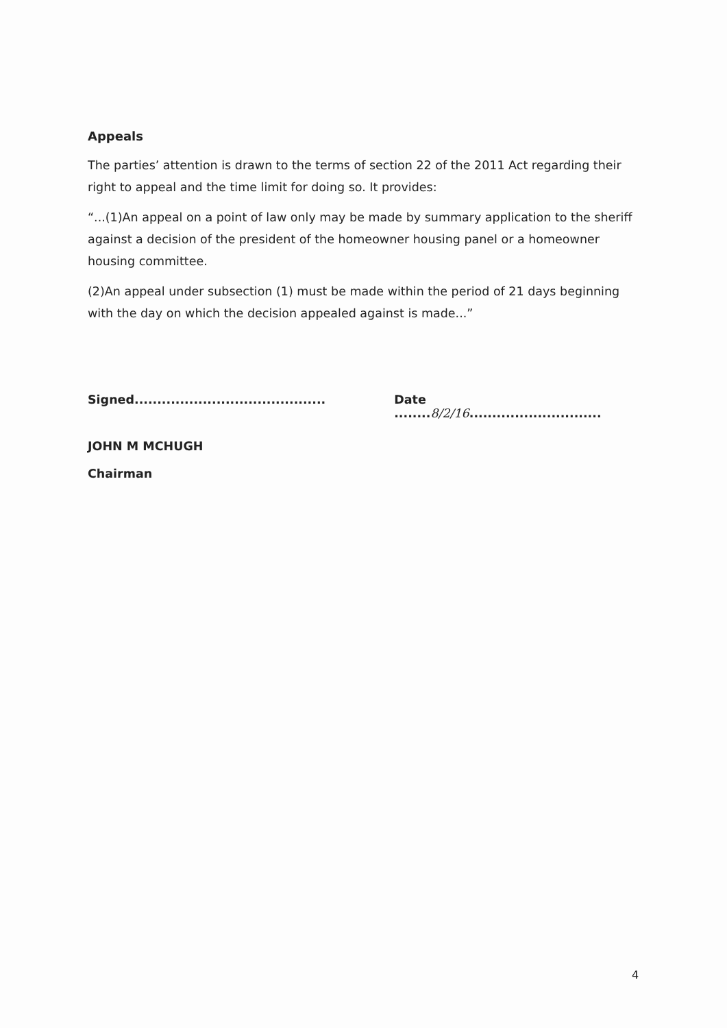Appeals
The parties’ attention is drawn to the terms of section 22 of the 2011 Act regarding their right to appeal and the time limit for doing so. It provides:
“...(1)An appeal on a point of law only may be made by summary application to the sheriff against a decision of the president of the homeowner housing panel or a homeowner housing committee.
(2)An appeal under subsection (1) must be made within the period of 21 days beginning with the day on which the decision appealed against is made...”
Signed..........................................
Date ........8/2/16.............................
JOHN M MCHUGH
Chairman
4